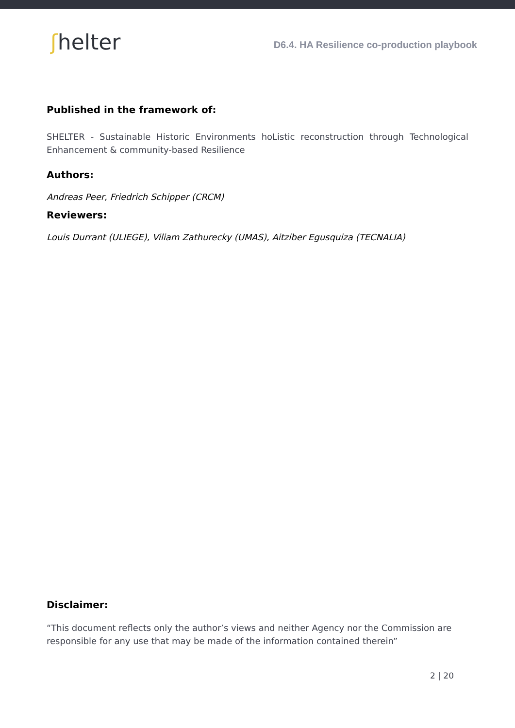ʃhelter
D6.4. HA Resilience co-production playbook
Published in the framework of:
SHELTER - Sustainable Historic Environments hoListic reconstruction through Technological Enhancement & community-based Resilience
Authors:
Andreas Peer, Friedrich Schipper (CRCM)
Reviewers:
Louis Durrant (ULIEGE), Viliam Zathurecky (UMAS), Aitziber Egusquiza (TECNALIA)
Disclaimer:
“This document reflects only the author’s views and neither Agency nor the Commission are responsible for any use that may be made of the information contained therein”
2 | 20